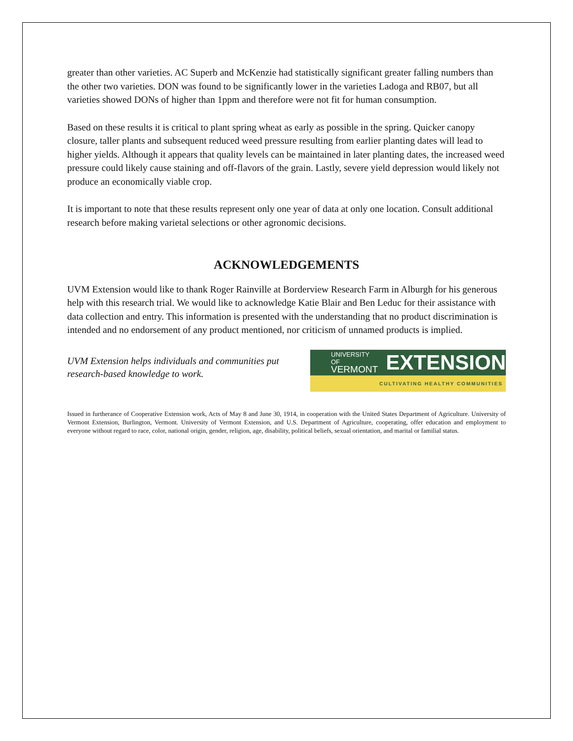greater than other varieties. AC Superb and McKenzie had statistically significant greater falling numbers than the other two varieties. DON was found to be significantly lower in the varieties Ladoga and RB07, but all varieties showed DONs of higher than 1ppm and therefore were not fit for human consumption.
Based on these results it is critical to plant spring wheat as early as possible in the spring. Quicker canopy closure, taller plants and subsequent reduced weed pressure resulting from earlier planting dates will lead to higher yields. Although it appears that quality levels can be maintained in later planting dates, the increased weed pressure could likely cause staining and off-flavors of the grain. Lastly, severe yield depression would likely not produce an economically viable crop.
It is important to note that these results represent only one year of data at only one location. Consult additional research before making varietal selections or other agronomic decisions.
ACKNOWLEDGEMENTS
UVM Extension would like to thank Roger Rainville at Borderview Research Farm in Alburgh for his generous help with this research trial. We would like to acknowledge Katie Blair and Ben Leduc for their assistance with data collection and entry. This information is presented with the understanding that no product discrimination is intended and no endorsement of any product mentioned, nor criticism of unnamed products is implied.
UVM Extension helps individuals and communities put research-based knowledge to work.
UNIVERSITY OF
VERMONT
EXTENSION
CULTIVATING HEALTHY COMMUNITIES
Issued in furtherance of Cooperative Extension work, Acts of May 8 and June 30, 1914, in cooperation with the United States Department of Agriculture. University of Vermont Extension, Burlington, Vermont. University of Vermont Extension, and U.S. Department of Agriculture, cooperating, offer education and employment to everyone without regard to race, color, national origin, gender, religion, age, disability, political beliefs, sexual orientation, and marital or familial status.